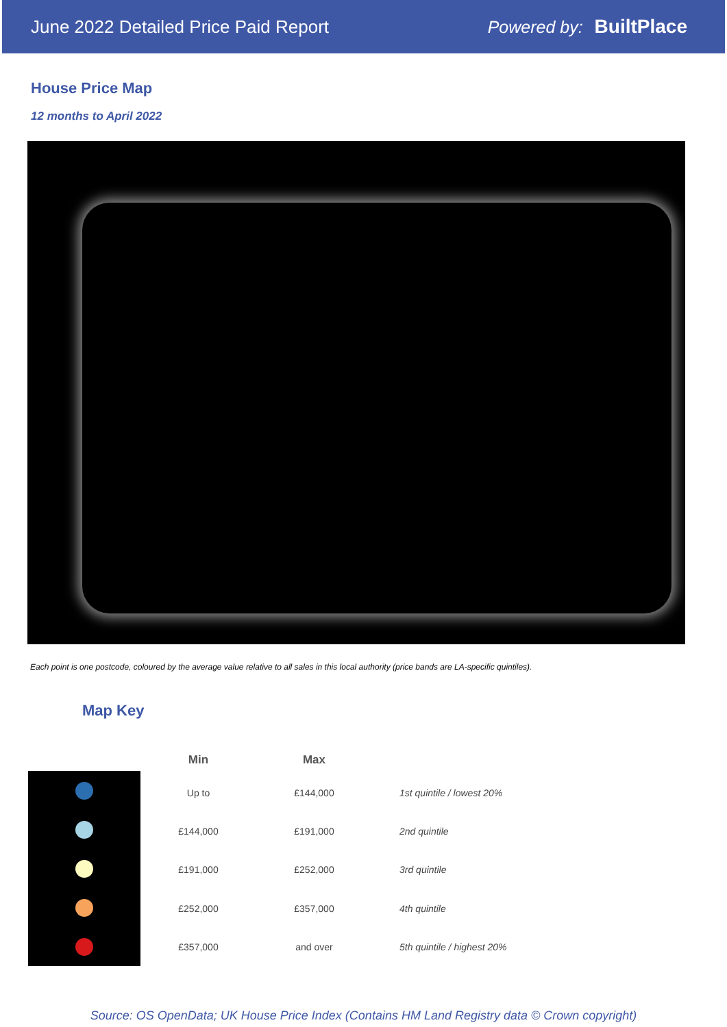June 2022 Detailed Price Paid Report
Powered by: BuiltPlace
House Price Map
12 months to April 2022
Each point is one postcode, coloured by the average value relative to all sales in this local authority (price bands are LA-specific quintiles).
Map Key
| Min | Max | |
| --- | --- | --- |
| Up to | £144,000 | 1st quintile / lowest 20% |
| £144,000 | £191,000 | 2nd quintile |
| £191,000 | £252,000 | 3rd quintile |
| £252,000 | £357,000 | 4th quintile |
| £357,000 | and over | 5th quintile / highest 20% |
Source: OS OpenData; UK House Price Index (Contains HM Land Registry data © Crown copyright)